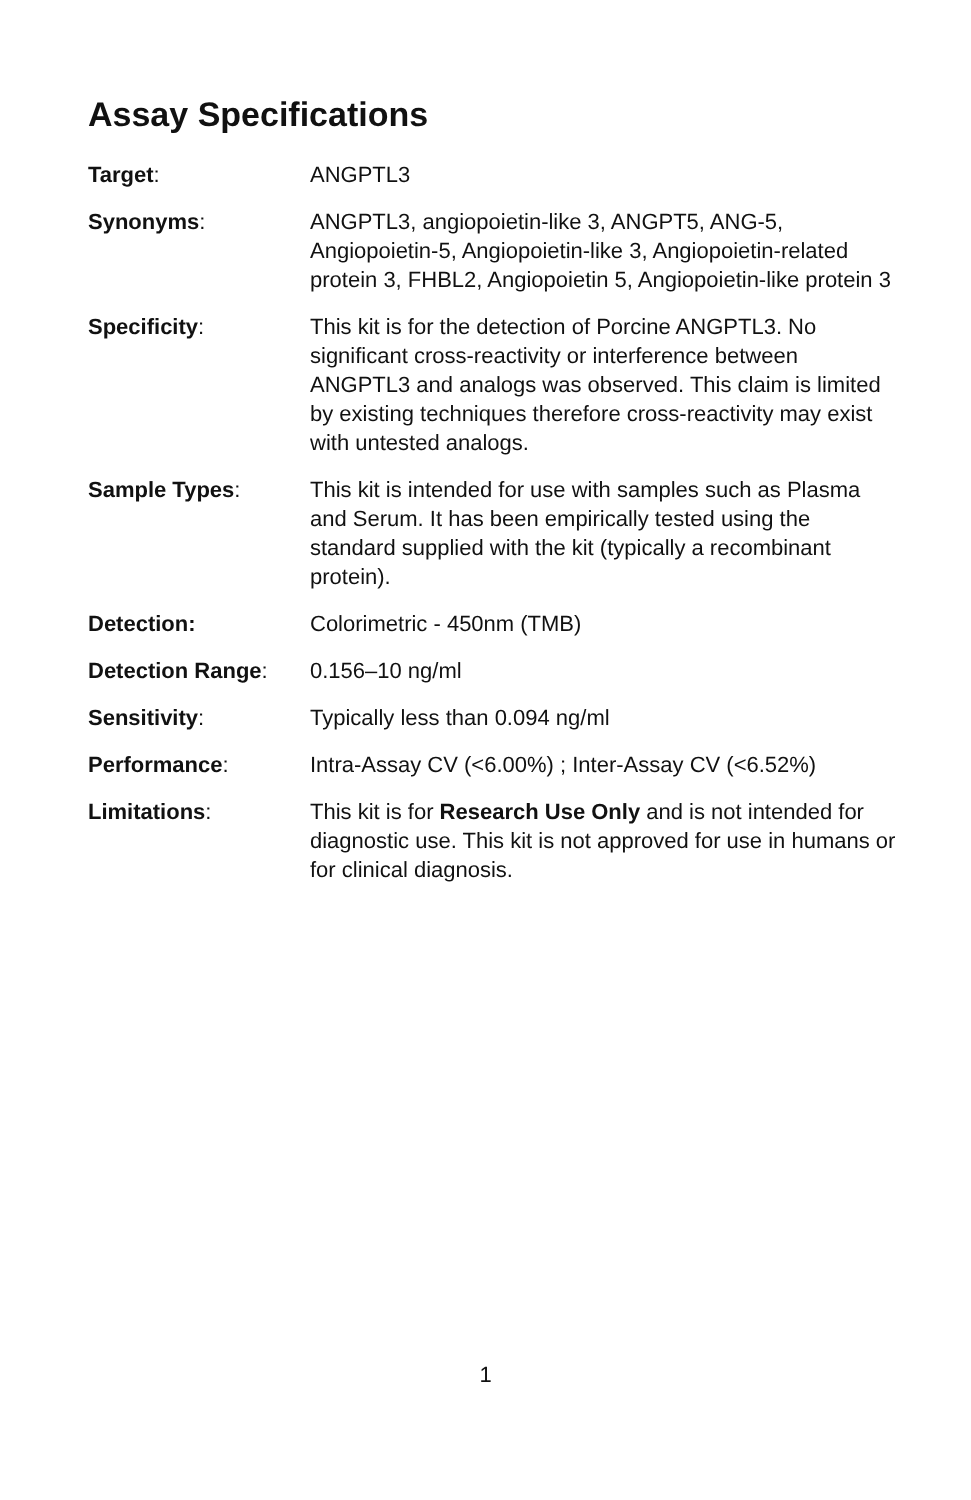Assay Specifications
Target: ANGPTL3
Synonyms: ANGPTL3, angiopoietin-like 3, ANGPT5, ANG-5, Angiopoietin-5, Angiopoietin-like 3, Angiopoietin-related protein 3, FHBL2, Angiopoietin 5, Angiopoietin-like protein 3
Specificity: This kit is for the detection of Porcine ANGPTL3. No significant cross-reactivity or interference between ANGPTL3 and analogs was observed. This claim is limited by existing techniques therefore cross-reactivity may exist with untested analogs.
Sample Types: This kit is intended for use with samples such as Plasma and Serum. It has been empirically tested using the standard supplied with the kit (typically a recombinant protein).
Detection: Colorimetric - 450nm (TMB)
Detection Range: 0.156–10 ng/ml
Sensitivity: Typically less than 0.094 ng/ml
Performance: Intra-Assay CV (<6.00%) ; Inter-Assay CV (<6.52%)
Limitations: This kit is for Research Use Only and is not intended for diagnostic use. This kit is not approved for use in humans or for clinical diagnosis.
1